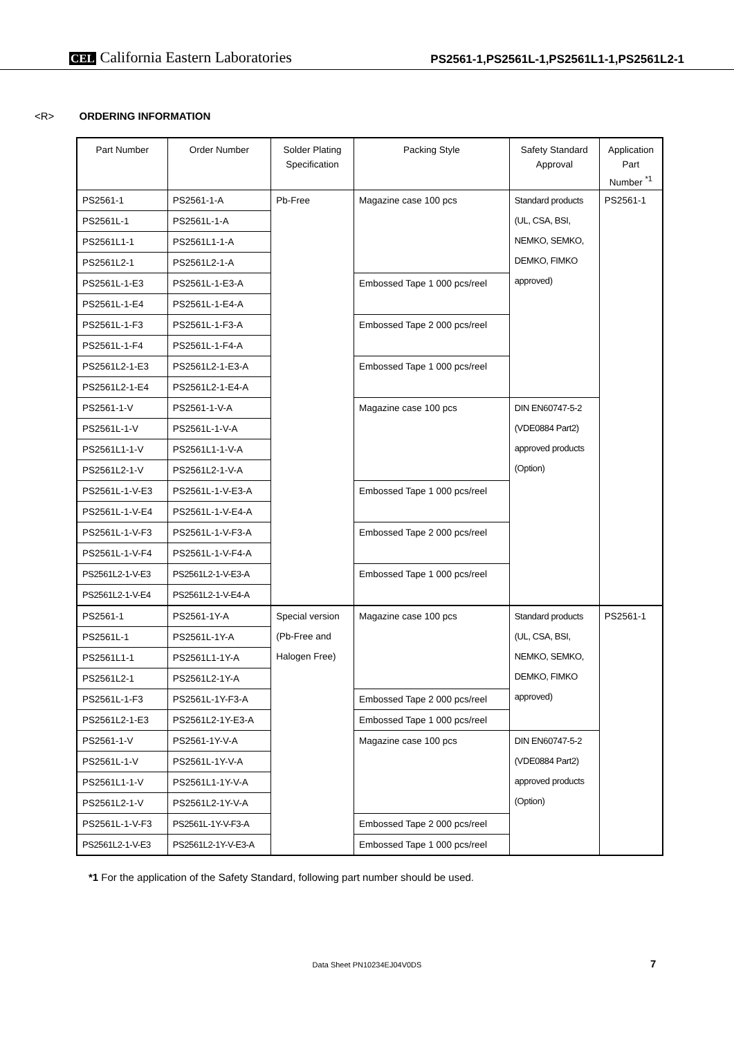CEL California Eastern Laboratories
PS2561-1,PS2561L-1,PS2561L1-1,PS2561L2-1
<R> ORDERING INFORMATION
| Part Number | Order Number | Solder Plating Specification | Packing Style | Safety Standard Approval | Application Part Number <sup>*1</sup> |
| --- | --- | --- | --- | --- | --- |
| PS2561-1 | PS2561-1-A | Pb-Free | Magazine case 100 pcs | Standard products (UL, CSA, BSI, NEMKO, SEMKO, DEMKO, FIMKO approved) | PS2561-1 |
| PS2561L-1 | PS2561L-1-A | | | | |
| PS2561L1-1 | PS2561L1-1-A | | | | |
| PS2561L2-1 | PS2561L2-1-A | | | | |
| PS2561L-1-E3 | PS2561L-1-E3-A | | Embossed Tape 1 000 pcs/reel | | |
| PS2561L-1-E4 | PS2561L-1-E4-A | | | | |
| PS2561L-1-F3 | PS2561L-1-F3-A | | Embossed Tape 2 000 pcs/reel | | |
| PS2561L-1-F4 | PS2561L-1-F4-A | | | | |
| PS2561L2-1-E3 | PS2561L2-1-E3-A | | Embossed Tape 1 000 pcs/reel | | |
| PS2561L2-1-E4 | PS2561L2-1-E4-A | | | | |
| PS2561-1-V | PS2561-1-V-A | | Magazine case 100 pcs | DIN EN60747-5-2 (VDE0884 Part2) approved products (Option) | |
| PS2561L-1-V | PS2561L-1-V-A | | | | |
| PS2561L1-1-V | PS2561L1-1-V-A | | | | |
| PS2561L2-1-V | PS2561L2-1-V-A | | | | |
| PS2561L-1-V-E3 | PS2561L-1-V-E3-A | | Embossed Tape 1 000 pcs/reel | | |
| PS2561L-1-V-E4 | PS2561L-1-V-E4-A | | | | |
| PS2561L-1-V-F3 | PS2561L-1-V-F3-A | | Embossed Tape 2 000 pcs/reel | | |
| PS2561L-1-V-F4 | PS2561L-1-V-F4-A | | | | |
| PS2561L2-1-V-E3 | PS2561L2-1-V-E3-A | | Embossed Tape 1 000 pcs/reel | | |
| PS2561L2-1-V-E4 | PS2561L2-1-V-E4-A | | | | |
| PS2561-1 | PS2561-1Y-A | Special version (Pb-Free and Halogen Free) | Magazine case 100 pcs | Standard products (UL, CSA, BSI, NEMKO, SEMKO, DEMKO, FIMKO approved) | PS2561-1 |
| PS2561L-1 | PS2561L-1Y-A | | | | |
| PS2561L1-1 | PS2561L1-1Y-A | | | | |
| PS2561L2-1 | PS2561L2-1Y-A | | | | |
| PS2561L-1-F3 | PS2561L-1Y-F3-A | | Embossed Tape 2 000 pcs/reel | | |
| PS2561L2-1-E3 | PS2561L2-1Y-E3-A | | Embossed Tape 1 000 pcs/reel | | |
| PS2561-1-V | PS2561-1Y-V-A | | Magazine case 100 pcs | DIN EN60747-5-2 (VDE0884 Part2) approved products (Option) | |
| PS2561L-1-V | PS2561L-1Y-V-A | | | | |
| PS2561L1-1-V | PS2561L1-1Y-V-A | | | | |
| PS2561L2-1-V | PS2561L2-1Y-V-A | | | | |
| PS2561L-1-V-F3 | PS2561L-1Y-V-F3-A | | Embossed Tape 2 000 pcs/reel | | |
| PS2561L2-1-V-E3 | PS2561L2-1Y-V-E3-A | | Embossed Tape 1 000 pcs/reel | | |
*1 For the application of the Safety Standard, following part number should be used.
Data Sheet PN10234EJ04V0DS 7